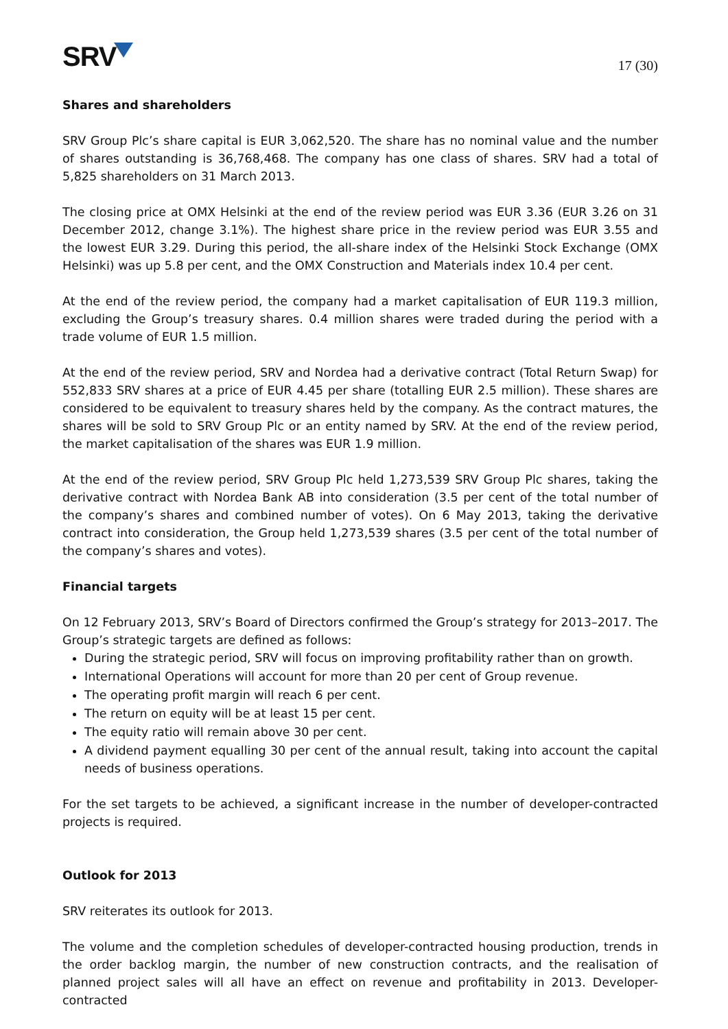SRV
17 (30)
Shares and shareholders
SRV Group Plc’s share capital is EUR 3,062,520. The share has no nominal value and the number of shares outstanding is 36,768,468. The company has one class of shares. SRV had a total of 5,825 shareholders on 31 March 2013.
The closing price at OMX Helsinki at the end of the review period was EUR 3.36 (EUR 3.26 on 31 December 2012, change 3.1%). The highest share price in the review period was EUR 3.55 and the lowest EUR 3.29. During this period, the all-share index of the Helsinki Stock Exchange (OMX Helsinki) was up 5.8 per cent, and the OMX Construction and Materials index 10.4 per cent.
At the end of the review period, the company had a market capitalisation of EUR 119.3 million, excluding the Group’s treasury shares. 0.4 million shares were traded during the period with a trade volume of EUR 1.5 million.
At the end of the review period, SRV and Nordea had a derivative contract (Total Return Swap) for 552,833 SRV shares at a price of EUR 4.45 per share (totalling EUR 2.5 million). These shares are considered to be equivalent to treasury shares held by the company. As the contract matures, the shares will be sold to SRV Group Plc or an entity named by SRV. At the end of the review period, the market capitalisation of the shares was EUR 1.9 million.
At the end of the review period, SRV Group Plc held 1,273,539 SRV Group Plc shares, taking the derivative contract with Nordea Bank AB into consideration (3.5 per cent of the total number of the company’s shares and combined number of votes). On 6 May 2013, taking the derivative contract into consideration, the Group held 1,273,539 shares (3.5 per cent of the total number of the company’s shares and votes).
Financial targets
On 12 February 2013, SRV’s Board of Directors confirmed the Group’s strategy for 2013–2017. The Group’s strategic targets are defined as follows:
During the strategic period, SRV will focus on improving profitability rather than on growth.
International Operations will account for more than 20 per cent of Group revenue.
The operating profit margin will reach 6 per cent.
The return on equity will be at least 15 per cent.
The equity ratio will remain above 30 per cent.
A dividend payment equalling 30 per cent of the annual result, taking into account the capital needs of business operations.
For the set targets to be achieved, a significant increase in the number of developer-contracted projects is required.
Outlook for 2013
SRV reiterates its outlook for 2013.
The volume and the completion schedules of developer-contracted housing production, trends in the order backlog margin, the number of new construction contracts, and the realisation of planned project sales will all have an effect on revenue and profitability in 2013. Developer-contracted